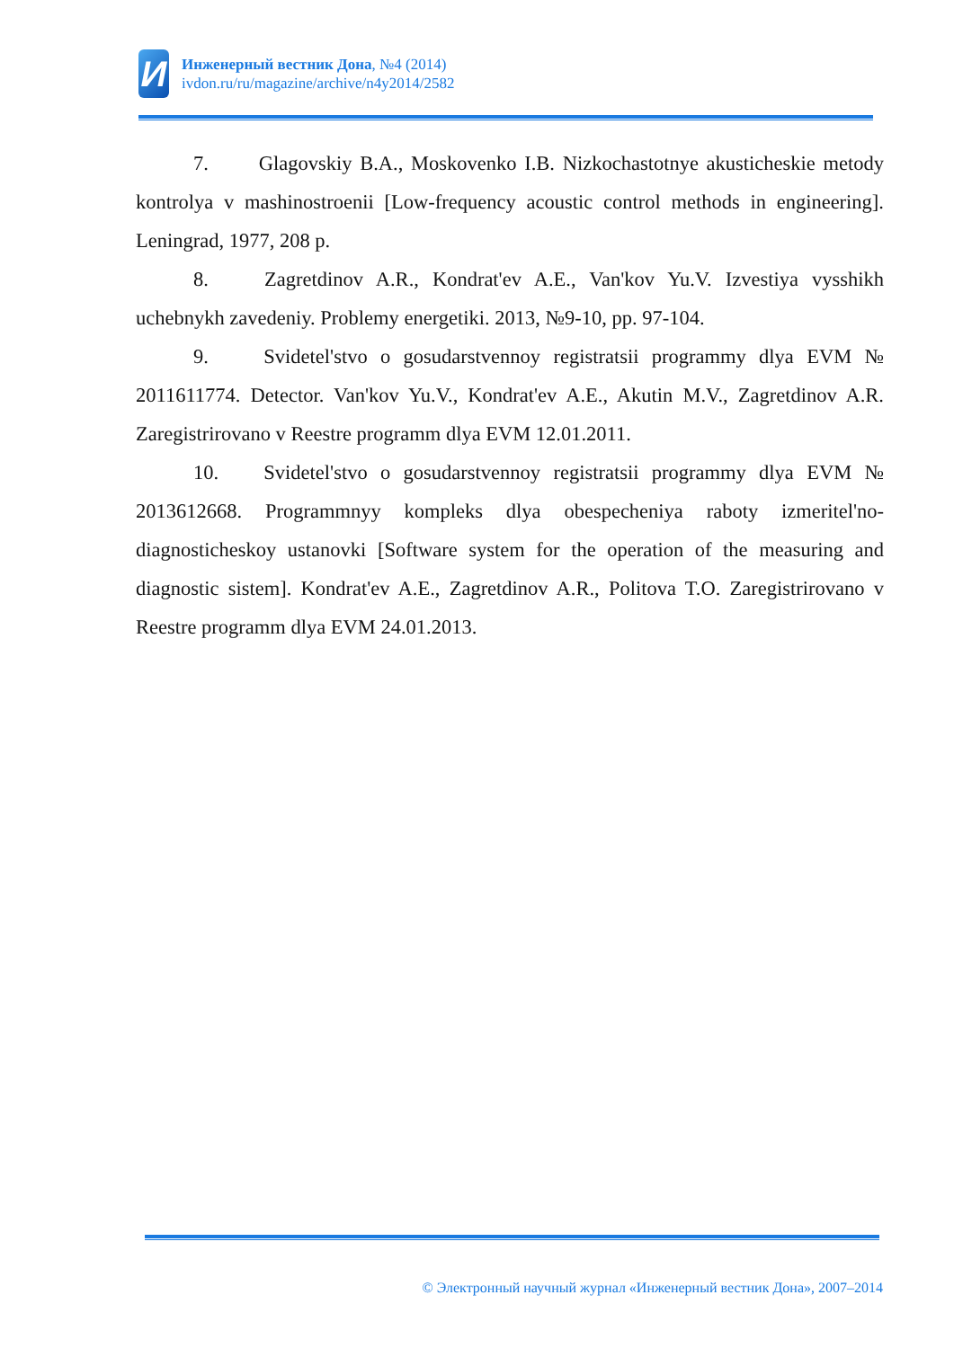И
Инженерный вестник Дона, №4 (2014)
ivdon.ru/ru/magazine/archive/n4y2014/2582
7. Glagovskiy B.A., Moskovenko I.B. Nizkochastotnye akusticheskie metody kontrolya v mashinostroenii [Low-frequency acoustic control methods in engineering]. Leningrad, 1977, 208 p.
8. Zagretdinov A.R., Kondrat'ev A.E., Van'kov Yu.V. Izvestiya vysshikh uchebnykh zavedeniy. Problemy energetiki. 2013, №9-10, pp. 97-104.
9. Svidetel'stvo o gosudarstvennoy registratsii programmy dlya EVM № 2011611774. Detector. Van'kov Yu.V., Kondrat'ev A.E., Akutin M.V., Zagretdinov A.R. Zaregistrirovano v Reestre programm dlya EVM 12.01.2011.
10. Svidetel'stvo o gosudarstvennoy registratsii programmy dlya EVM № 2013612668. Programmnyy kompleks dlya obespecheniya raboty izmeritel'no-diagnosticheskoy ustanovki [Software system for the operation of the measuring and diagnostic sistem]. Kondrat'ev A.E., Zagretdinov A.R., Politova T.O. Zaregistrirovano v Reestre programm dlya EVM 24.01.2013.
© Электронный научный журнал «Инженерный вестник Дона», 2007–2014